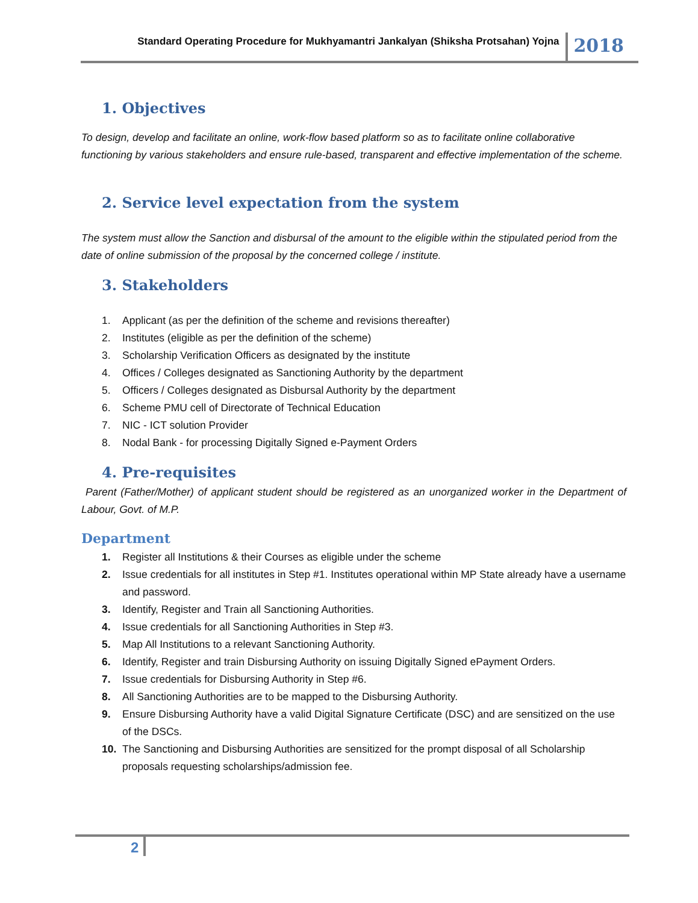Standard Operating Procedure for Mukhyamantri Jankalyan (Shiksha Protsahan) Yojna
2018
1. Objectives
To design, develop and facilitate an online, work-flow based platform so as to facilitate online collaborative functioning by various stakeholders and ensure rule-based, transparent and effective implementation of the scheme.
2. Service level expectation from the system
The system must allow the Sanction and disbursal of the amount to the eligible within the stipulated period from the date of online submission of the proposal by the concerned college / institute.
3. Stakeholders
1. Applicant (as per the definition of the scheme and revisions thereafter)
2. Institutes (eligible as per the definition of the scheme)
3. Scholarship Verification Officers as designated by the institute
4. Offices / Colleges designated as Sanctioning Authority by the department
5. Officers / Colleges designated as Disbursal Authority by the department
6. Scheme PMU cell of Directorate of Technical Education
7. NIC - ICT solution Provider
8. Nodal Bank - for processing Digitally Signed e-Payment Orders
4. Pre-requisites
Parent (Father/Mother) of applicant student should be registered as an unorganized worker in the Department of Labour, Govt. of M.P.
Department
1. Register all Institutions & their Courses as eligible under the scheme
2. Issue credentials for all institutes in Step #1. Institutes operational within MP State already have a username and password.
3. Identify, Register and Train all Sanctioning Authorities.
4. Issue credentials for all Sanctioning Authorities in Step #3.
5. Map All Institutions to a relevant Sanctioning Authority.
6. Identify, Register and train Disbursing Authority on issuing Digitally Signed ePayment Orders.
7. Issue credentials for Disbursing Authority in Step #6.
8. All Sanctioning Authorities are to be mapped to the Disbursing Authority.
9. Ensure Disbursing Authority have a valid Digital Signature Certificate (DSC) and are sensitized on the use of the DSCs.
10. The Sanctioning and Disbursing Authorities are sensitized for the prompt disposal of all Scholarship proposals requesting scholarships/admission fee.
2